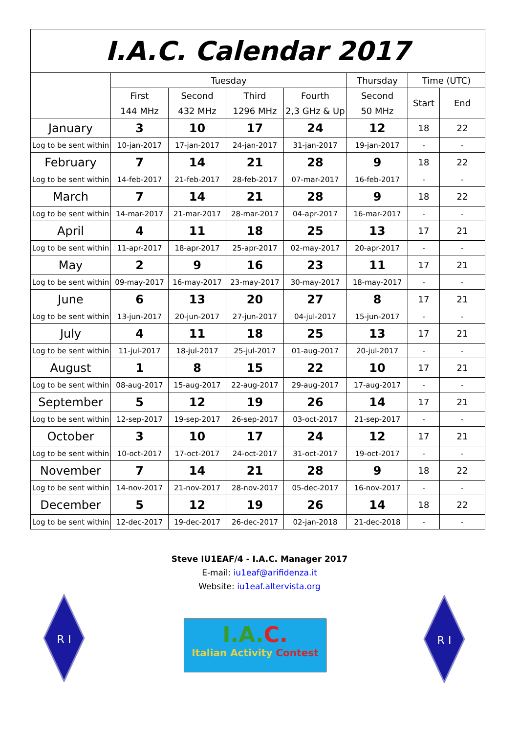| I.A.C. Calendar 2017 | | | | | | | |
| | Tuesday | | | | Thursday | Time (UTC) | |
| | First | Second | Third | Fourth | Second | Start | End |
| | 144 MHz | 432 MHz | 1296 MHz | 2,3 GHz & Up | 50 MHz | | |
| January | 3 | 10 | 17 | 24 | 12 | 18 | 22 |
| Log to be sent within | 10-jan-2017 | 17-jan-2017 | 24-jan-2017 | 31-jan-2017 | 19-jan-2017 | - | - |
| February | 7 | 14 | 21 | 28 | 9 | 18 | 22 |
| Log to be sent within | 14-feb-2017 | 21-feb-2017 | 28-feb-2017 | 07-mar-2017 | 16-feb-2017 | - | - |
| March | 7 | 14 | 21 | 28 | 9 | 18 | 22 |
| Log to be sent within | 14-mar-2017 | 21-mar-2017 | 28-mar-2017 | 04-apr-2017 | 16-mar-2017 | - | - |
| April | 4 | 11 | 18 | 25 | 13 | 17 | 21 |
| Log to be sent within | 11-apr-2017 | 18-apr-2017 | 25-apr-2017 | 02-may-2017 | 20-apr-2017 | - | - |
| May | 2 | 9 | 16 | 23 | 11 | 17 | 21 |
| Log to be sent within | 09-may-2017 | 16-may-2017 | 23-may-2017 | 30-may-2017 | 18-may-2017 | - | - |
| June | 6 | 13 | 20 | 27 | 8 | 17 | 21 |
| Log to be sent within | 13-jun-2017 | 20-jun-2017 | 27-jun-2017 | 04-jul-2017 | 15-jun-2017 | - | - |
| July | 4 | 11 | 18 | 25 | 13 | 17 | 21 |
| Log to be sent within | 11-jul-2017 | 18-jul-2017 | 25-jul-2017 | 01-aug-2017 | 20-jul-2017 | - | - |
| August | 1 | 8 | 15 | 22 | 10 | 17 | 21 |
| Log to be sent within | 08-aug-2017 | 15-aug-2017 | 22-aug-2017 | 29-aug-2017 | 17-aug-2017 | - | - |
| September | 5 | 12 | 19 | 26 | 14 | 17 | 21 |
| Log to be sent within | 12-sep-2017 | 19-sep-2017 | 26-sep-2017 | 03-oct-2017 | 21-sep-2017 | - | - |
| October | 3 | 10 | 17 | 24 | 12 | 17 | 21 |
| Log to be sent within | 10-oct-2017 | 17-oct-2017 | 24-oct-2017 | 31-oct-2017 | 19-oct-2017 | - | - |
| November | 7 | 14 | 21 | 28 | 9 | 18 | 22 |
| Log to be sent within | 14-nov-2017 | 21-nov-2017 | 28-nov-2017 | 05-dec-2017 | 16-nov-2017 | - | - |
| December | 5 | 12 | 19 | 26 | 14 | 18 | 22 |
| Log to be sent within | 12-dec-2017 | 19-dec-2017 | 26-dec-2017 | 02-jan-2018 | 21-dec-2018 | - | - |
Steve IU1EAF/4 - I.A.C. Manager 2017
E-mail: iu1eaf@arifidenza.it
Website: iu1eaf.altervista.org
R I
I.A.C.
Italian Activity Contest
R I